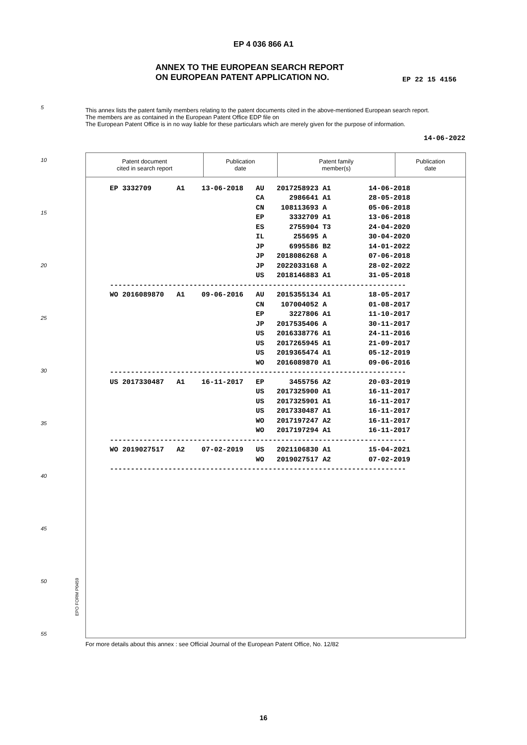EP 4 036 866 A1
ANNEX TO THE EUROPEAN SEARCH REPORT
ON EUROPEAN PATENT APPLICATION NO.
EP 22 15 4156
5
10
15
20
25
30
35
40
45
50
55
This annex lists the patent family members relating to the patent documents cited in the above-mentioned European search report.
The members are as contained in the European Patent Office EDP file on
The European Patent Office is in no way liable for these particulars which are merely given for the purpose of information.
14-06-2022
| Patent document cited in search report | Publication date | Patent family member(s) | Publication date |
| --- | --- | --- | --- |
| EP 3332709 A1 13-06-2018 AU 2017258923 A1 14-06-2018 |
| CA 2986641 A1 28-05-2018 |
| CN 108113693 A 05-06-2018 |
| EP 3332709 A1 13-06-2018 |
| ES 2755904 T3 24-04-2020 |
| IL 255695 A 30-04-2020 |
| JP 6995586 B2 14-01-2022 |
| JP 2018086268 A 07-06-2018 |
| JP 2022033168 A 28-02-2022 |
| US 2018146883 A1 31-05-2018 |
| ----------------------------------------------------------------------- |
| WO 2016089870 A1 09-06-2016 AU 2015355134 A1 18-05-2017 |
| CN 107004052 A 01-08-2017 |
| EP 3227806 A1 11-10-2017 |
| JP 2017535406 A 30-11-2017 |
| US 2016338776 A1 24-11-2016 |
| US 2017265945 A1 21-09-2017 |
| US 2019365474 A1 05-12-2019 |
| WO 2016089870 A1 09-06-2016 |
| ----------------------------------------------------------------------- |
| US 2017330487 A1 16-11-2017 EP 3455756 A2 20-03-2019 |
| US 2017325900 A1 16-11-2017 |
| US 2017325901 A1 16-11-2017 |
| US 2017330487 A1 16-11-2017 |
| WO 2017197247 A2 16-11-2017 |
| WO 2017197294 A1 16-11-2017 |
| ----------------------------------------------------------------------- |
| WO 2019027517 A2 07-02-2019 US 2021106830 A1 15-04-2021 |
| WO 2019027517 A2 07-02-2019 |
| ----------------------------------------------------------------------- |
EPO FORM P0459
For more details about this annex : see Official Journal of the European Patent Office, No. 12/82
16